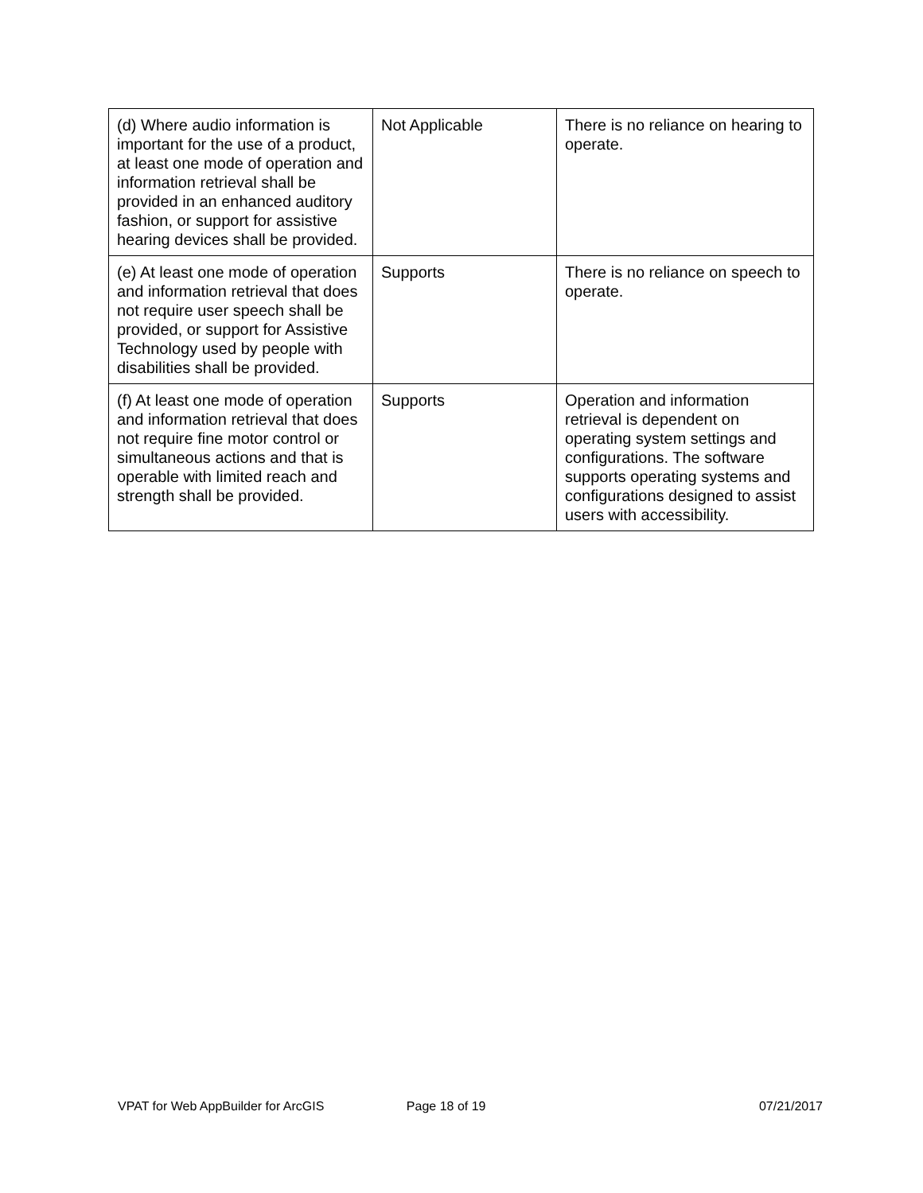| (d) Where audio information is important for the use of a product, at least one mode of operation and information retrieval shall be provided in an enhanced auditory fashion, or support for assistive hearing devices shall be provided. | Not Applicable | There is no reliance on hearing to operate. |
| (e) At least one mode of operation and information retrieval that does not require user speech shall be provided, or support for Assistive Technology used by people with disabilities shall be provided. | Supports | There is no reliance on speech to operate. |
| (f) At least one mode of operation and information retrieval that does not require fine motor control or simultaneous actions and that is operable with limited reach and strength shall be provided. | Supports | Operation and information retrieval is dependent on operating system settings and configurations. The software supports operating systems and configurations designed to assist users with accessibility. |
VPAT for Web AppBuilder for ArcGIS Page 18 of 19 07/21/2017